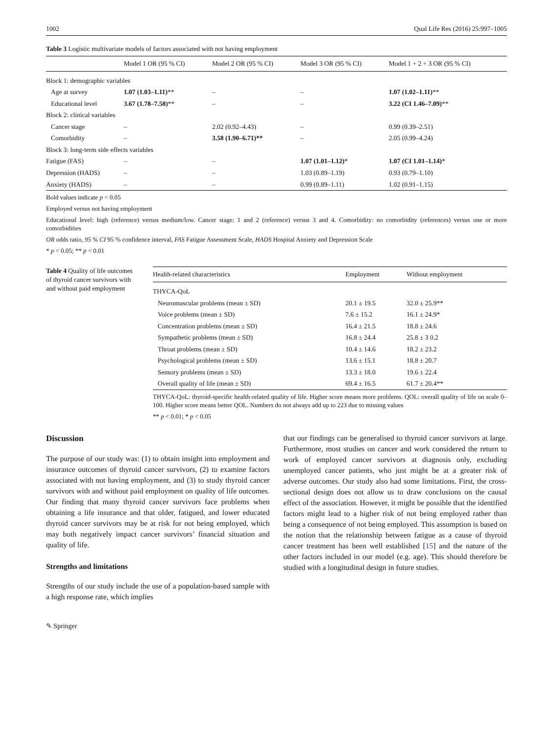1002 Qual Life Res (2016) 25:997–1005
Table 3 Logistic multivariate models of factors associated with not having employment
| | Model 1 OR (95 % CI) | Model 2 OR (95 % CI) | Model 3 OR (95 % CI) | Model 1 + 2 + 3 OR (95 % CI) |
| --- | --- | --- | --- | --- |
| Block 1: demographic variables | | | | |
| Age at survey | 1.07 (1.03–1.11) ** | – | – | 1.07 (1.02–1.11) ** |
| Educational level | 3.67 (1.78–7.58) ** | – | – | 3.22 (CI 1.46–7.09) ** |
| Block 2: clinical variables | | | | |
| Cancer stage | – | 2.02 (0.92–4.43) | – | 0.99 (0.39–2.51) |
| Comorbidity | – | 3.58 (1.90–6.71)** | – | 2.05 (0.99–4.24) |
| Block 3: long-term side effects variables | | | | |
| Fatigue (FAS) | – | – | 1.07 (1.01–1.12) * | 1.07 (CI 1.01–1.14) * |
| Depression (HADS) | – | – | 1.03 (0.89–1.19) | 0.93 (0.79–1.10) |
| Anxiety (HADS) | – | – | 0.99 (0.89–1.11) | 1.02 (0.91–1.15) |
Bold values indicate p < 0.05
Employed versus not having employment
Educational level: high (reference) versus medium/low. Cancer stage: 1 and 2 (reference) versus 3 and 4. Comorbidity: no comorbidity (references) versus one or more comorbidities
OR odds ratio, 95 % CI 95 % confidence interval, FAS Fatigue Assessment Scale, HADS Hospital Anxiety and Depression Scale
* p < 0.05; ** p < 0.01
Table 4 Quality of life outcomes of thyroid cancer survivors with and without paid employment
| Health-related characteristics | Employment | Without employment |
| --- | --- | --- |
| THYCA-QoL | | |
| Neuromuscular problems (mean ± SD) | 20.1 ± 19.5 | 32.0 ± 25.9** |
| Voice problems (mean ± SD) | 7.6 ± 15.2 | 16.1 ± 24.9* |
| Concentration problems (mean ± SD) | 16.4 ± 21.5 | 18.8 ± 24.6 |
| Sympathetic problems (mean ± SD) | 16.8 ± 24.4 | 25.8 ± 3 0.2 |
| Throat problems (mean ± SD) | 10.4 ± 14.6 | 18.2 ± 23.2 |
| Psychological problems (mean ± SD) | 13.6 ± 15.1 | 18.8 ± 20.7 |
| Sensory problems (mean ± SD) | 13.3 ± 18.0 | 19.6 ± 22.4 |
| Overall quality of life (mean ± SD) | 69.4 ± 16.5 | 61.7 ± 20.4** |
THYCA-QoL: thyroid-specific health-related quality of life. Higher score means more problems. QOL: overall quality of life on scale 0–100. Higher score means better QOL. Numbers do not always add up to 223 due to missing values
** p < 0.01; * p < 0.05
Discussion
The purpose of our study was: (1) to obtain insight into employment and insurance outcomes of thyroid cancer survivors, (2) to examine factors associated with not having employment, and (3) to study thyroid cancer survivors with and without paid employment on quality of life outcomes. Our finding that many thyroid cancer survivors face problems when obtaining a life insurance and that older, fatigued, and lower educated thyroid cancer survivors may be at risk for not being employed, which may both negatively impact cancer survivors’ financial situation and quality of life.
Strengths and limitations
Strengths of our study include the use of a population-based sample with a high response rate, which implies
that our findings can be generalised to thyroid cancer survivors at large. Furthermore, most studies on cancer and work considered the return to work of employed cancer survivors at diagnosis only, excluding unemployed cancer patients, who just might be at a greater risk of adverse outcomes. Our study also had some limitations. First, the cross-sectional design does not allow us to draw conclusions on the causal effect of the association. However, it might be possible that the identified factors might lead to a higher risk of not being employed rather than being a consequence of not being employed. This assumption is based on the notion that the relationship between fatigue as a cause of thyroid cancer treatment has been well established [15] and the nature of the other factors included in our model (e.g. age). This should therefore be studied with a longitudinal design in future studies.
✎ Springer